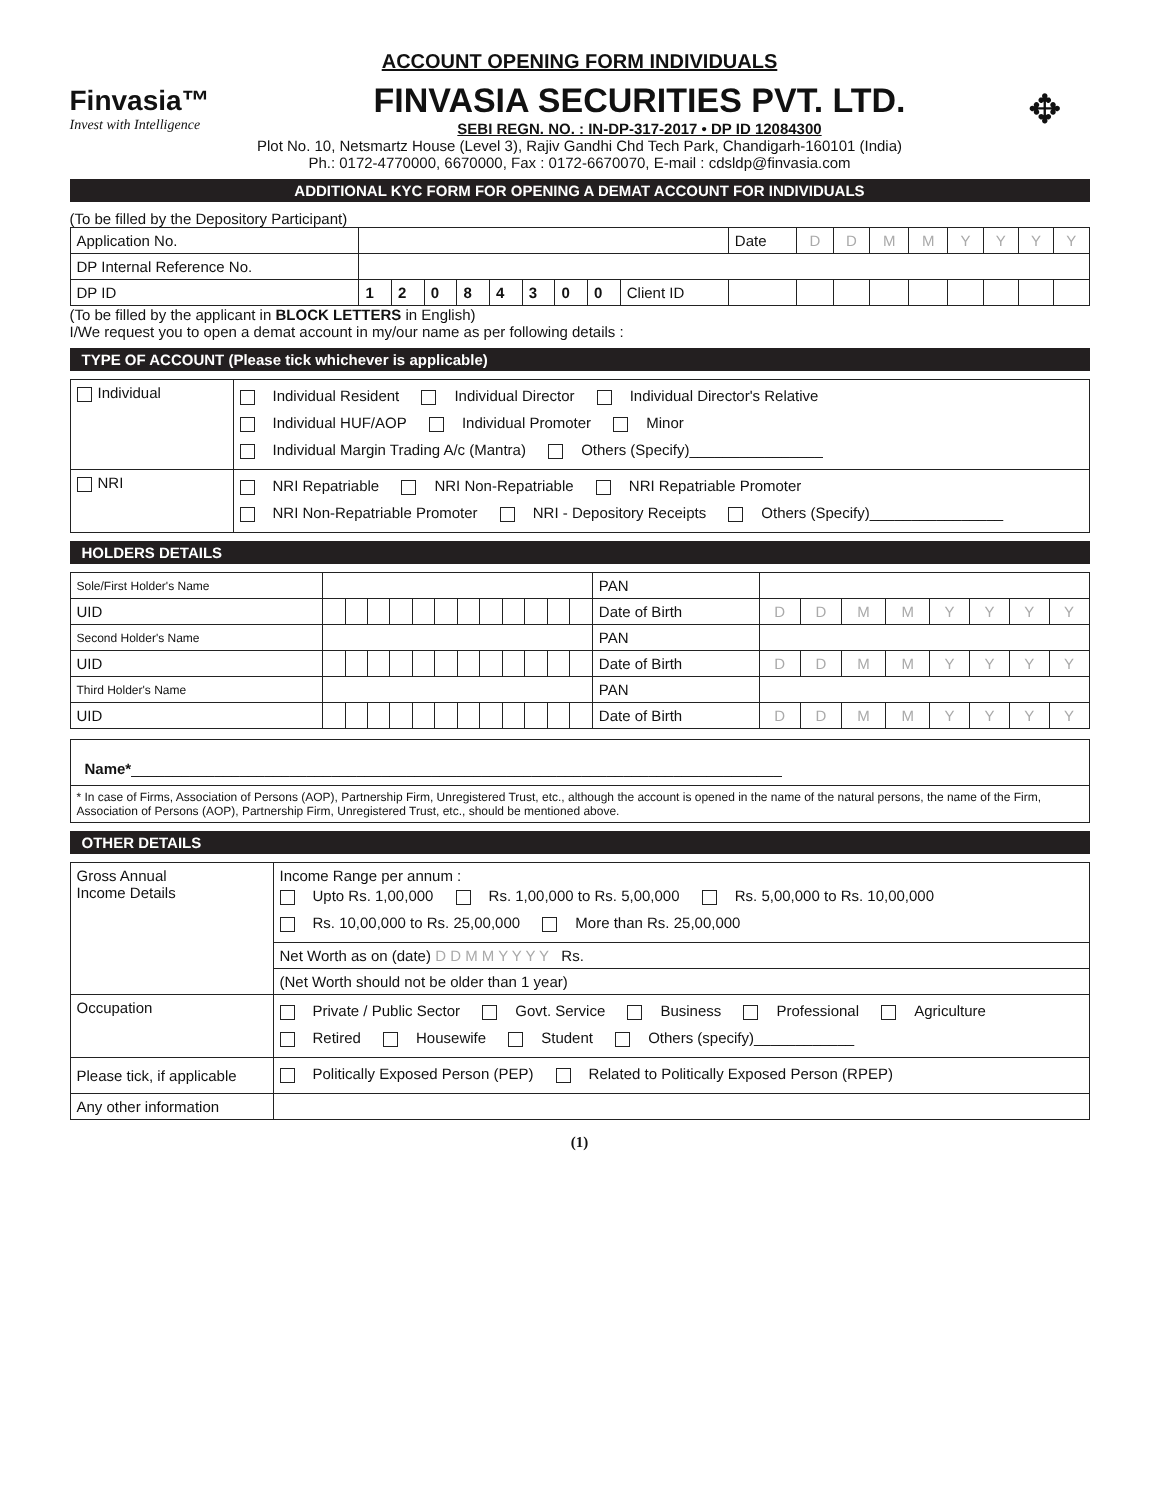ACCOUNT OPENING FORM INDIVIDUALS
Finvasia™
Invest with Intelligence
FINVASIA SECURITIES PVT. LTD.
SEBI REGN. NO. : IN-DP-317-2017 • DP ID 12084300
✥
Plot No. 10, Netsmartz House (Level 3), Rajiv Gandhi Chd Tech Park, Chandigarh-160101 (India)
Ph.: 0172-4770000, 6670000, Fax : 0172-6670070, E-mail : cdsldp@finvasia.com
ADDITIONAL KYC FORM FOR OPENING A DEMAT ACCOUNT FOR INDIVIDUALS
(To be filled by the Depository Participant)
| Application No. | | | | | | | | | | Date | D | D | M | M | Y | Y | Y | Y |
| DP Internal Reference No. | | | | | | | | | | | | | | | | | | |
| DP ID | 1 | 2 | 0 | 8 | 4 | 3 | 0 | 0 | Client ID | | | | | | | | | |
(To be filled by the applicant in BLOCK LETTERS in English)
I/We request you to open a demat account in my/our name as per following details :
TYPE OF ACCOUNT (Please tick whichever is applicable)
| Individual | Individual Resident Individual Director Individual Director's Relative Individual HUF/AOP Individual Promoter Minor Individual Margin Trading A/c (Mantra) Others (Specify)________________ |
| NRI | NRI Repatriable NRI Non-Repatriable NRI Repatriable Promoter NRI Non-Repatriable Promoter NRI - Depository Receipts Others (Specify)________________ |
HOLDERS DETAILS
| Sole/First Holder's Name | | | | | | | | | | | | | PAN | | | | | | | | |
| UID | | | | | | | | | | | | | Date of Birth | D | D | M | M | Y | Y | Y | Y |
| Second Holder's Name | | | | | | | | | | | | | PAN | | | | | | | | |
| UID | | | | | | | | | | | | | Date of Birth | D | D | M | M | Y | Y | Y | Y |
| Third Holder's Name | | | | | | | | | | | | | PAN | | | | | | | | |
| UID | | | | | | | | | | | | | Date of Birth | D | D | M | M | Y | Y | Y | Y |
| Name* ______________________________________________________________________________ |
| * In case of Firms, Association of Persons (AOP), Partnership Firm, Unregistered Trust, etc., although the account is opened in the name of the natural persons, the name of the Firm, Association of Persons (AOP), Partnership Firm, Unregistered Trust, etc., should be mentioned above. |
OTHER DETAILS
| Gross Annual Income Details | Income Range per annum : Upto Rs. 1,00,000 Rs. 1,00,000 to Rs. 5,00,000 Rs. 5,00,000 to Rs. 10,00,000 Rs. 10,00,000 to Rs. 25,00,000 More than Rs. 25,00,000 |
| | Net Worth as on (date) D D M M Y Y Y Y Rs. |
| | (Net Worth should not be older than 1 year) |
| Occupation | Private / Public Sector Govt. Service Business Professional Agriculture Retired Housewife Student Others (specify)____________ |
| Please tick, if applicable | Politically Exposed Person (PEP) Related to Politically Exposed Person (RPEP) |
| Any other information | |
(1)